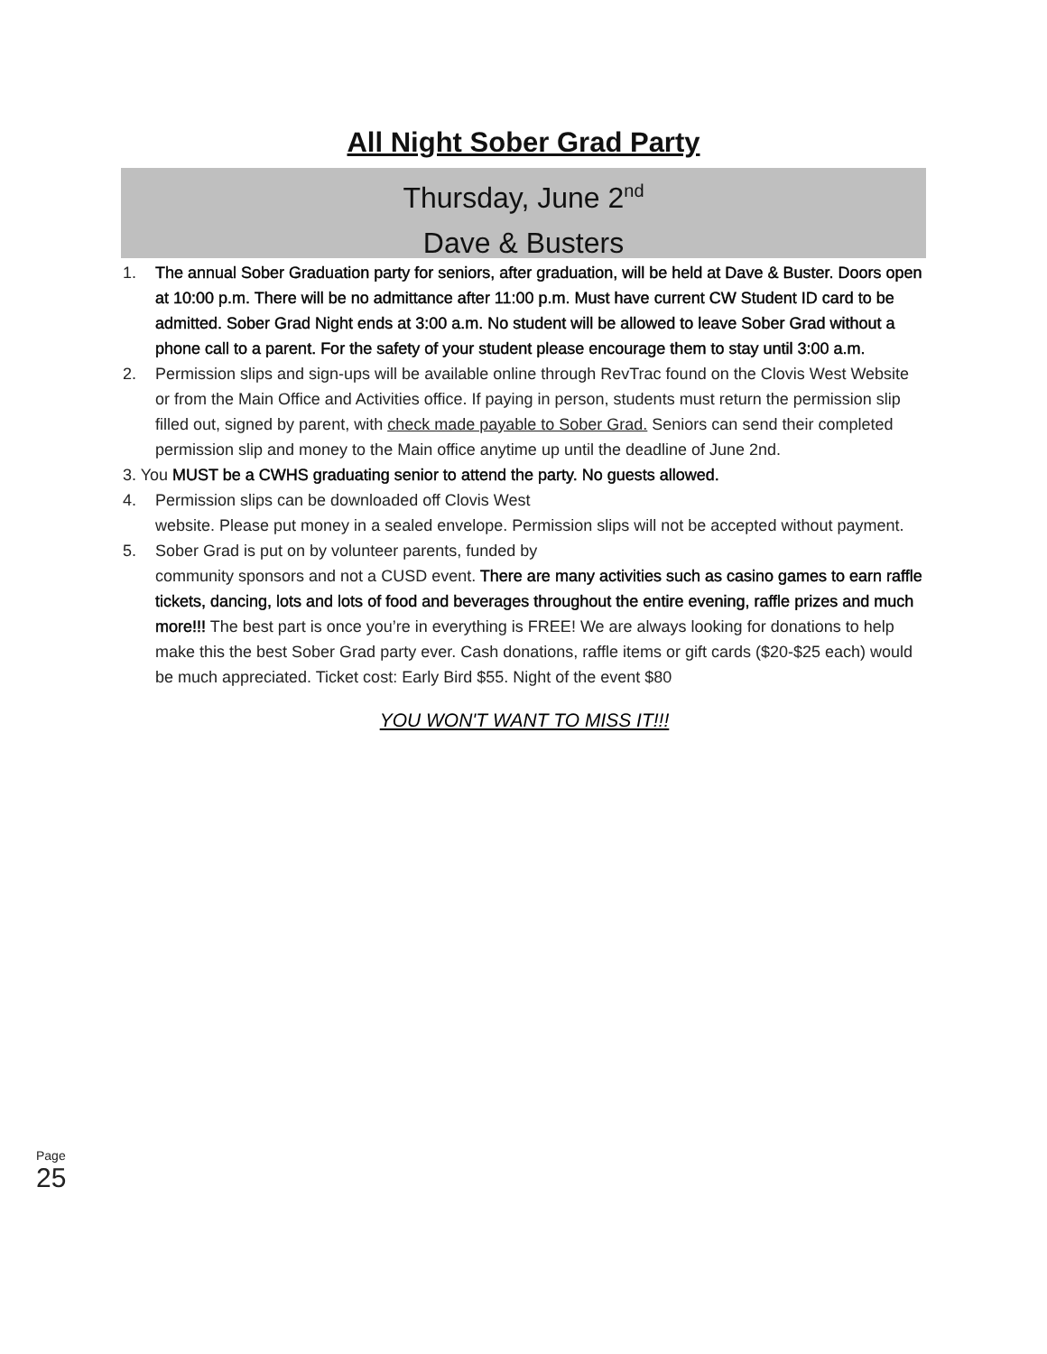All Night Sober Grad Party
Thursday, June 2<sup>nd</sup>
Dave & Busters
1. The annual Sober Graduation party for seniors, after graduation, will be held at Dave & Buster. Doors open at 10:00 p.m. There will be no admittance after 11:00 p.m. Must have current CW Student ID card to be admitted. Sober Grad Night ends at 3:00 a.m. No student will be allowed to leave Sober Grad without a phone call to a parent. For the safety of your student please encourage them to stay until 3:00 a.m.
2. Permission slips and sign-ups will be available online through RevTrac found on the Clovis West Website or from the Main Office and Activities office. If paying in person, students must return the permission slip filled out, signed by parent, with check made payable to Sober Grad. Seniors can send their completed permission slip and money to the Main office anytime up until the deadline of June 2nd.
3. You MUST be a CWHS graduating senior to attend the party. No guests allowed.
4. Permission slips can be downloaded off Clovis West
website. Please put money in a sealed envelope. Permission slips will not be accepted without payment.
5. Sober Grad is put on by volunteer parents, funded by
community sponsors and not a CUSD event. There are many activities such as casino games to earn raffle tickets, dancing, lots and lots of food and beverages throughout the entire evening, raffle prizes and much more!!! The best part is once you’re in everything is FREE! We are always looking for donations to help make this the best Sober Grad party ever. Cash donations, raffle items or gift cards ($20-$25 each) would be much appreciated. Ticket cost: Early Bird $55. Night of the event $80
YOU WON'T WANT TO MISS IT!!!
Page 25